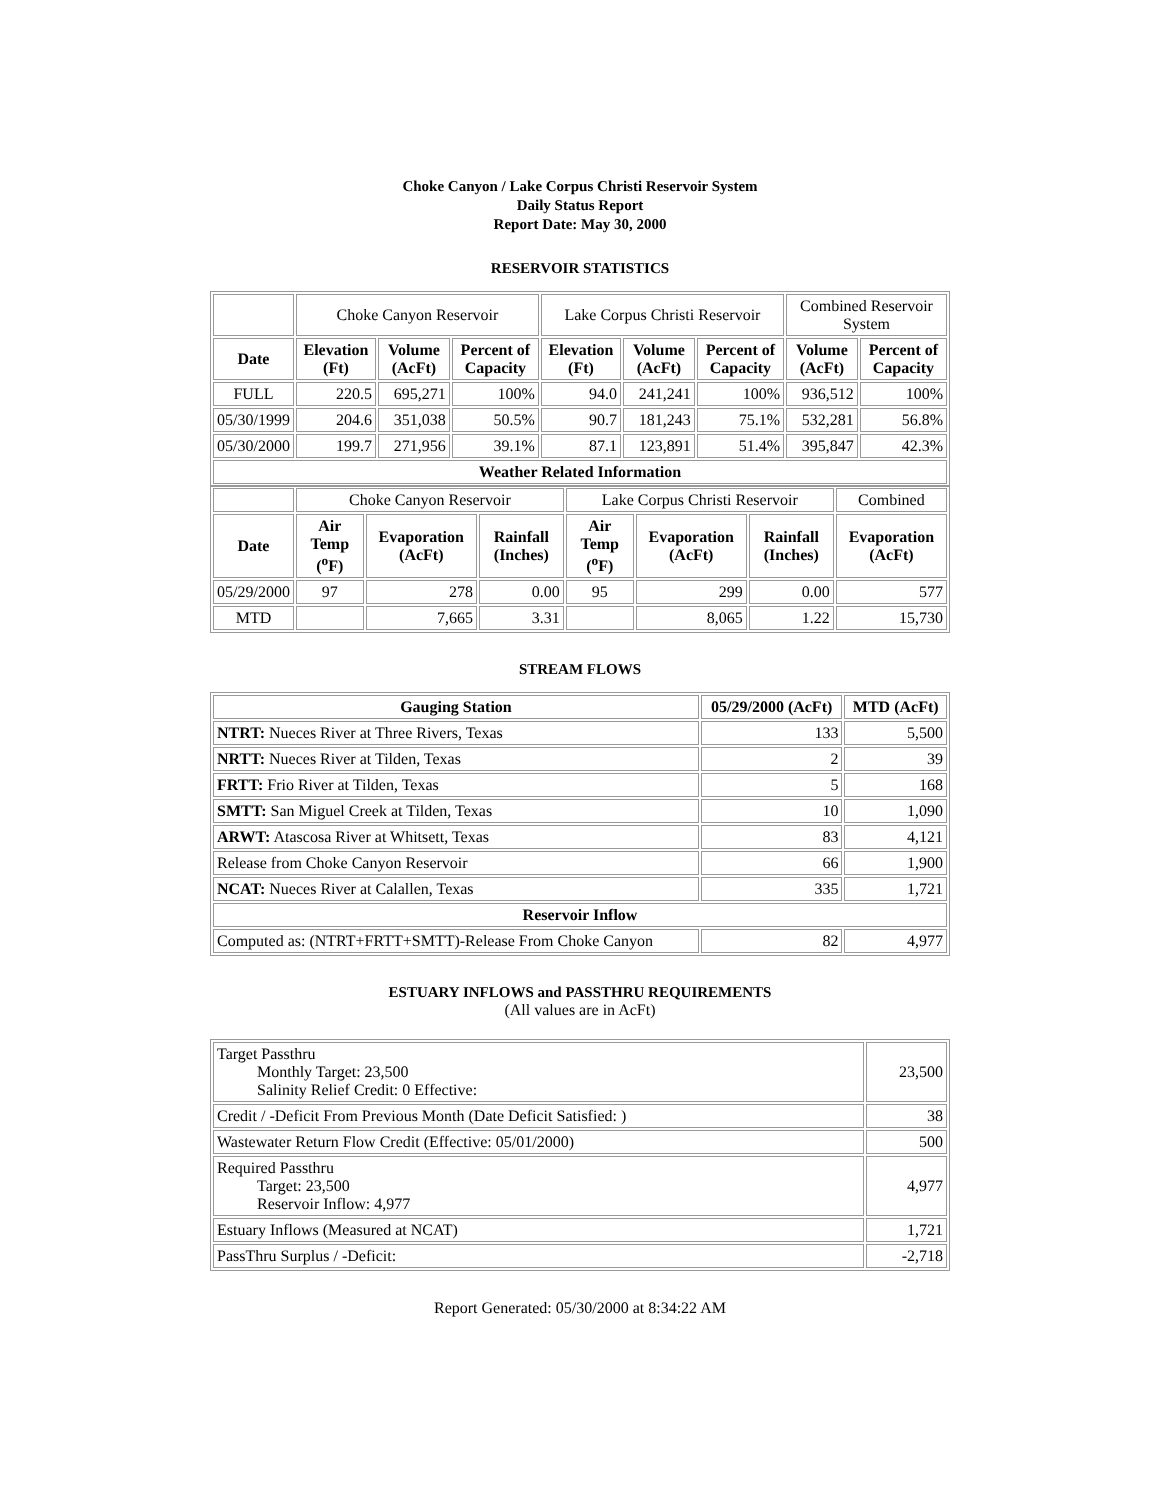Choke Canyon / Lake Corpus Christi Reservoir System
Daily Status Report
Report Date: May 30, 2000
RESERVOIR STATISTICS
| | Choke Canyon Reservoir | | | Lake Corpus Christi Reservoir | | | Combined Reservoir System | |
| Date | Elevation (Ft) | Volume (AcFt) | Percent of Capacity | Elevation (Ft) | Volume (AcFt) | Percent of Capacity | Volume (AcFt) | Percent of Capacity |
| FULL | 220.5 | 695,271 | 100% | 94.0 | 241,241 | 100% | 936,512 | 100% |
| 05/30/1999 | 204.6 | 351,038 | 50.5% | 90.7 | 181,243 | 75.1% | 532,281 | 56.8% |
| 05/30/2000 | 199.7 | 271,956 | 39.1% | 87.1 | 123,891 | 51.4% | 395,847 | 42.3% |
| Weather Related Information | | | | | | | | |
| | Choke Canyon Reservoir | | | Lake Corpus Christi Reservoir | | | Combined |
| Date | Air Temp (<sup>o</sup>F) | Evaporation (AcFt) | Rainfall (Inches) | Air Temp (<sup>o</sup>F) | Evaporation (AcFt) | Rainfall (Inches) | Evaporation (AcFt) |
| 05/29/2000 | 97 | 278 | 0.00 | 95 | 299 | 0.00 | 577 |
| MTD | | 7,665 | 3.31 | | 8,065 | 1.22 | 15,730 |
STREAM FLOWS
| Gauging Station | 05/29/2000 (AcFt) | MTD (AcFt) |
| --- | --- | --- |
| NTRT: Nueces River at Three Rivers, Texas | 133 | 5,500 |
| NRTT: Nueces River at Tilden, Texas | 2 | 39 |
| FRTT: Frio River at Tilden, Texas | 5 | 168 |
| SMTT: San Miguel Creek at Tilden, Texas | 10 | 1,090 |
| ARWT: Atascosa River at Whitsett, Texas | 83 | 4,121 |
| Release from Choke Canyon Reservoir | 66 | 1,900 |
| NCAT: Nueces River at Calallen, Texas | 335 | 1,721 |
| Reservoir Inflow | | |
| Computed as: (NTRT+FRTT+SMTT)-Release From Choke Canyon | 82 | 4,977 |
ESTUARY INFLOWS and PASSTHRU REQUIREMENTS
(All values are in AcFt)
| Target Passthru Monthly Target: 23,500 Salinity Relief Credit: 0 Effective: | 23,500 |
| Credit / -Deficit From Previous Month (Date Deficit Satisfied: ) | 38 |
| Wastewater Return Flow Credit (Effective: 05/01/2000) | 500 |
| Required Passthru Target: 23,500 Reservoir Inflow: 4,977 | 4,977 |
| Estuary Inflows (Measured at NCAT) | 1,721 |
| PassThru Surplus / -Deficit: | -2,718 |
Report Generated: 05/30/2000 at 8:34:22 AM